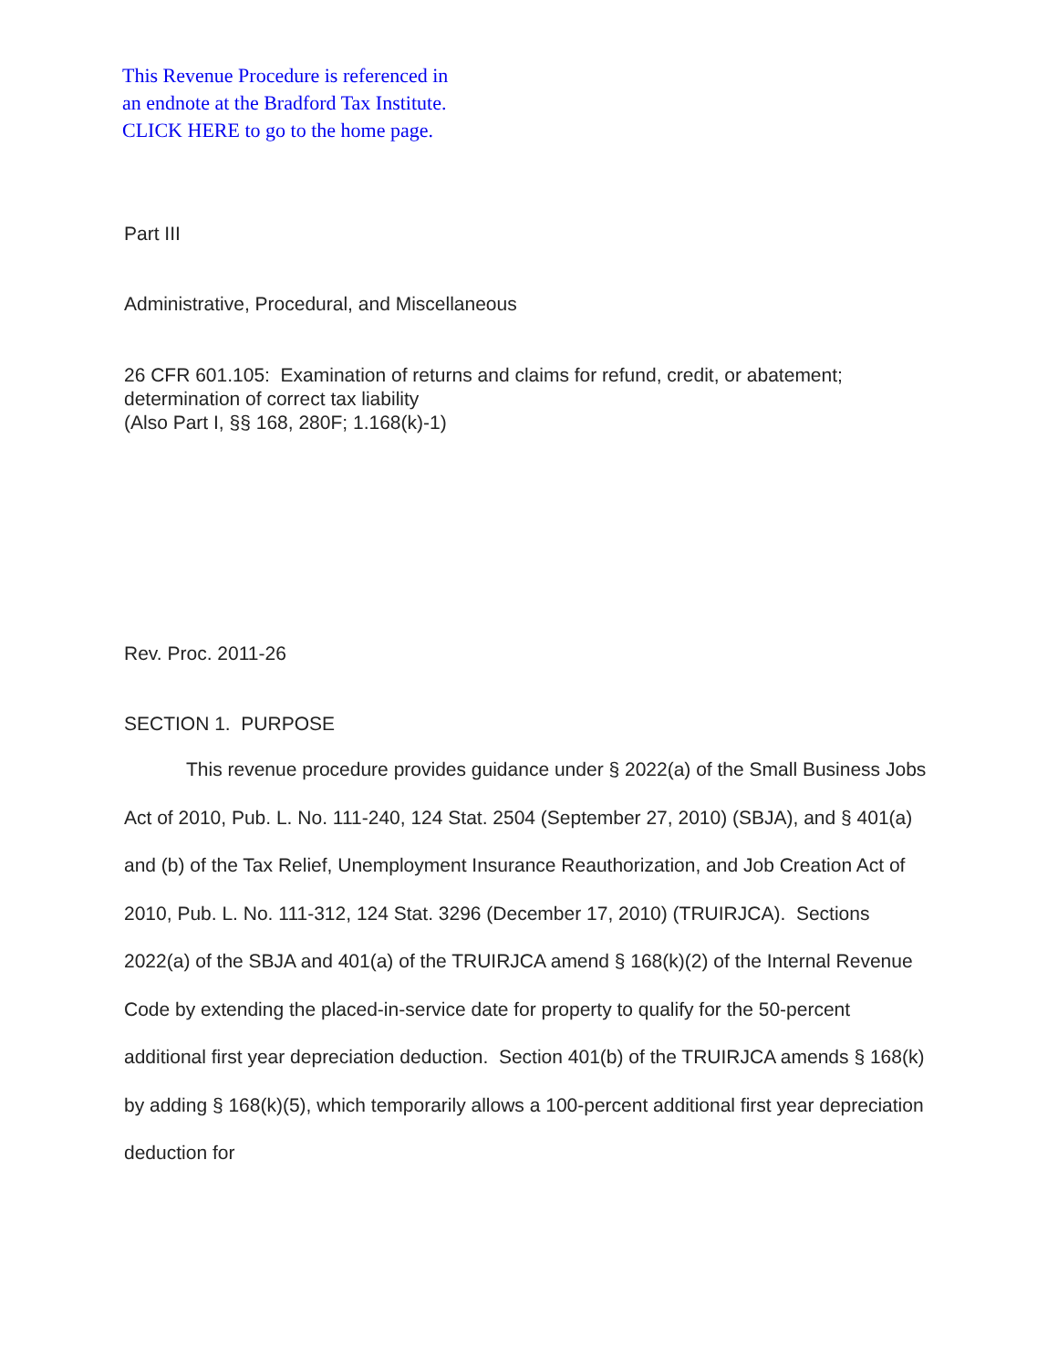This Revenue Procedure is referenced in
an endnote at the Bradford Tax Institute.
CLICK HERE to go to the home page.
Part III
Administrative, Procedural, and Miscellaneous
26 CFR 601.105: Examination of returns and claims for refund, credit, or abatement; determination of correct tax liability
(Also Part I, §§ 168, 280F; 1.168(k)-1)
Rev. Proc. 2011-26
SECTION 1. PURPOSE
This revenue procedure provides guidance under § 2022(a) of the Small Business Jobs Act of 2010, Pub. L. No. 111-240, 124 Stat. 2504 (September 27, 2010) (SBJA), and § 401(a) and (b) of the Tax Relief, Unemployment Insurance Reauthorization, and Job Creation Act of 2010, Pub. L. No. 111-312, 124 Stat. 3296 (December 17, 2010) (TRUIRJCA). Sections 2022(a) of the SBJA and 401(a) of the TRUIRJCA amend § 168(k)(2) of the Internal Revenue Code by extending the placed-in-service date for property to qualify for the 50-percent additional first year depreciation deduction. Section 401(b) of the TRUIRJCA amends § 168(k) by adding § 168(k)(5), which temporarily allows a 100-percent additional first year depreciation deduction for